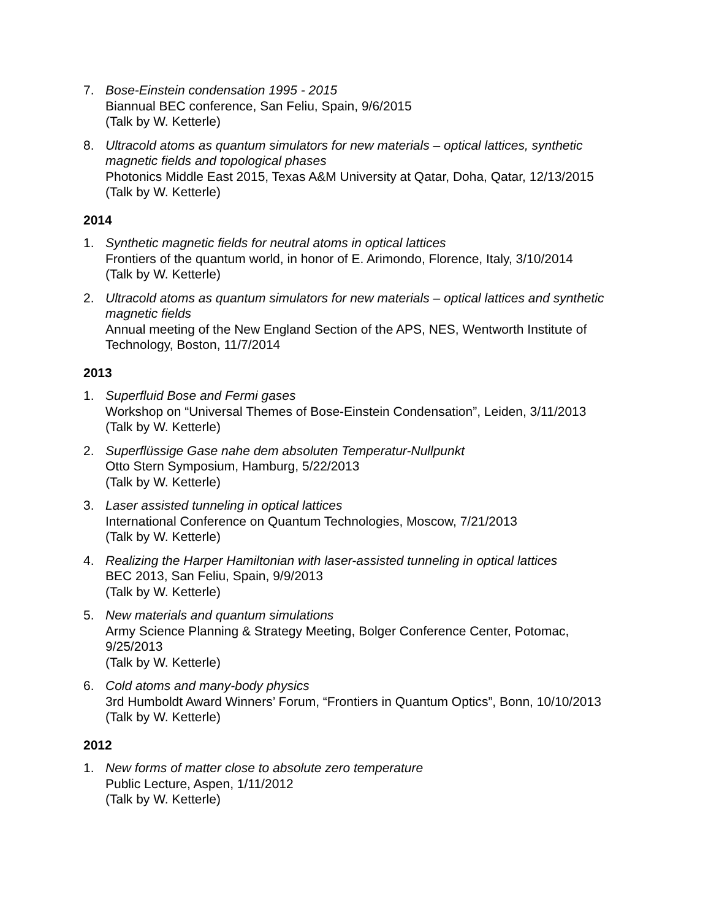7. Bose-Einstein condensation 1995 - 2015
Biannual BEC conference, San Feliu, Spain, 9/6/2015
(Talk by W. Ketterle)
8. Ultracold atoms as quantum simulators for new materials – optical lattices, synthetic magnetic fields and topological phases
Photonics Middle East 2015, Texas A&M University at Qatar, Doha, Qatar, 12/13/2015
(Talk by W. Ketterle)
2014
1. Synthetic magnetic fields for neutral atoms in optical lattices
Frontiers of the quantum world, in honor of E. Arimondo, Florence, Italy, 3/10/2014
(Talk by W. Ketterle)
2. Ultracold atoms as quantum simulators for new materials – optical lattices and synthetic magnetic fields
Annual meeting of the New England Section of the APS, NES, Wentworth Institute of Technology, Boston, 11/7/2014
2013
1. Superfluid Bose and Fermi gases
Workshop on “Universal Themes of Bose-Einstein Condensation”, Leiden, 3/11/2013
(Talk by W. Ketterle)
2. Superflüssige Gase nahe dem absoluten Temperatur-Nullpunkt
Otto Stern Symposium, Hamburg, 5/22/2013
(Talk by W. Ketterle)
3. Laser assisted tunneling in optical lattices
International Conference on Quantum Technologies, Moscow, 7/21/2013
(Talk by W. Ketterle)
4. Realizing the Harper Hamiltonian with laser-assisted tunneling in optical lattices
BEC 2013, San Feliu, Spain, 9/9/2013
(Talk by W. Ketterle)
5. New materials and quantum simulations
Army Science Planning & Strategy Meeting, Bolger Conference Center, Potomac, 9/25/2013
(Talk by W. Ketterle)
6. Cold atoms and many-body physics
3rd Humboldt Award Winners’ Forum, “Frontiers in Quantum Optics”, Bonn, 10/10/2013
(Talk by W. Ketterle)
2012
1. New forms of matter close to absolute zero temperature
Public Lecture, Aspen, 1/11/2012
(Talk by W. Ketterle)